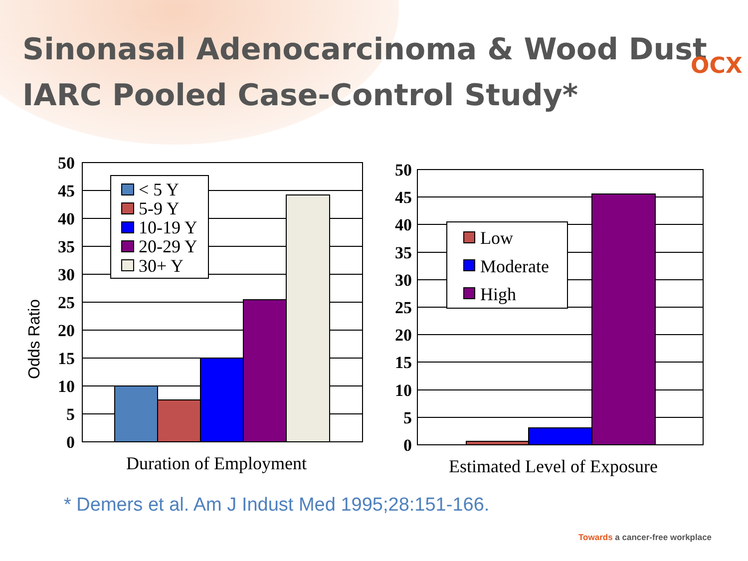Sinonasal Adenocarcinoma & Wood Dust
IARC Pooled Case-Control Study*
OCX
Odds Ratio
50
45
40
35
30
25
20
15
10
5
0
50
45
40
35
30
25
20
15
10
5
0
< 5 Y
5-9 Y
10-19 Y
20-29 Y
30+ Y
Low
Moderate
High
Duration of Employment
Estimated Level of Exposure
* Demers et al. Am J Indust Med 1995;28:151-166.
Towards a cancer-free workplace